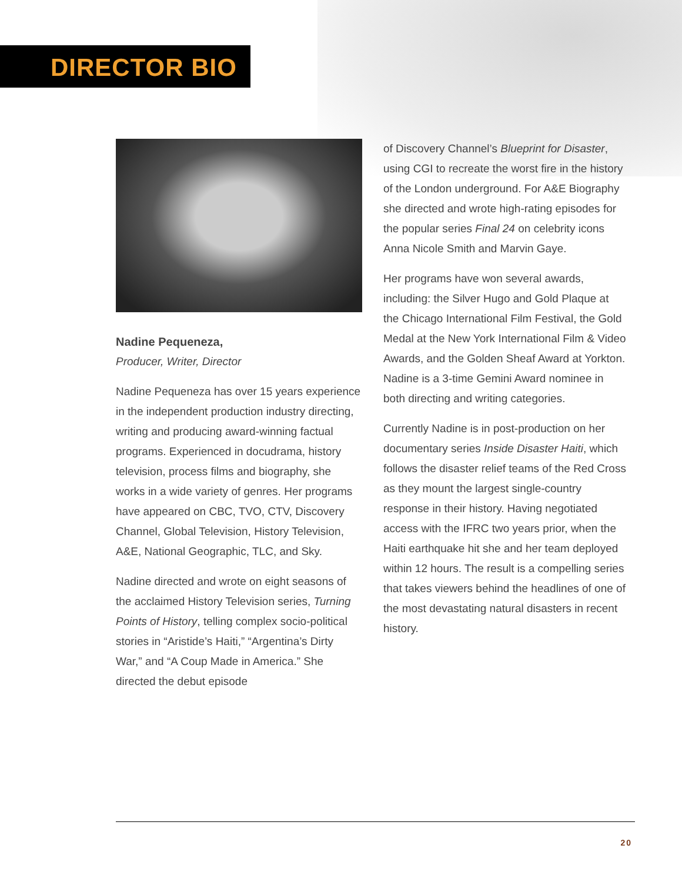DIRECTOR BIO
Nadine Pequeneza,
Producer, Writer, Director
Nadine Pequeneza has over 15 years experience in the independent production industry directing, writing and producing award-winning factual programs. Experienced in docudrama, history television, process films and biography, she works in a wide variety of genres. Her programs have appeared on CBC, TVO, CTV, Discovery Channel, Global Television, History Television, A&E, National Geographic, TLC, and Sky.
Nadine directed and wrote on eight seasons of the acclaimed History Television series, Turning Points of History, telling complex socio-political stories in “Aristide’s Haiti,” “Argentina’s Dirty War,” and “A Coup Made in America.” She directed the debut episode
of Discovery Channel’s Blueprint for Disaster, using CGI to recreate the worst fire in the history of the London underground. For A&E Biography she directed and wrote high-rating episodes for the popular series Final 24 on celebrity icons Anna Nicole Smith and Marvin Gaye.
Her programs have won several awards, including: the Silver Hugo and Gold Plaque at the Chicago International Film Festival, the Gold Medal at the New York International Film & Video Awards, and the Golden Sheaf Award at Yorkton. Nadine is a 3-time Gemini Award nominee in both directing and writing categories.
Currently Nadine is in post-production on her documentary series Inside Disaster Haiti, which follows the disaster relief teams of the Red Cross as they mount the largest single-country response in their history. Having negotiated access with the IFRC two years prior, when the Haiti earthquake hit she and her team deployed within 12 hours. The result is a compelling series that takes viewers behind the headlines of one of the most devastating natural disasters in recent history.
20